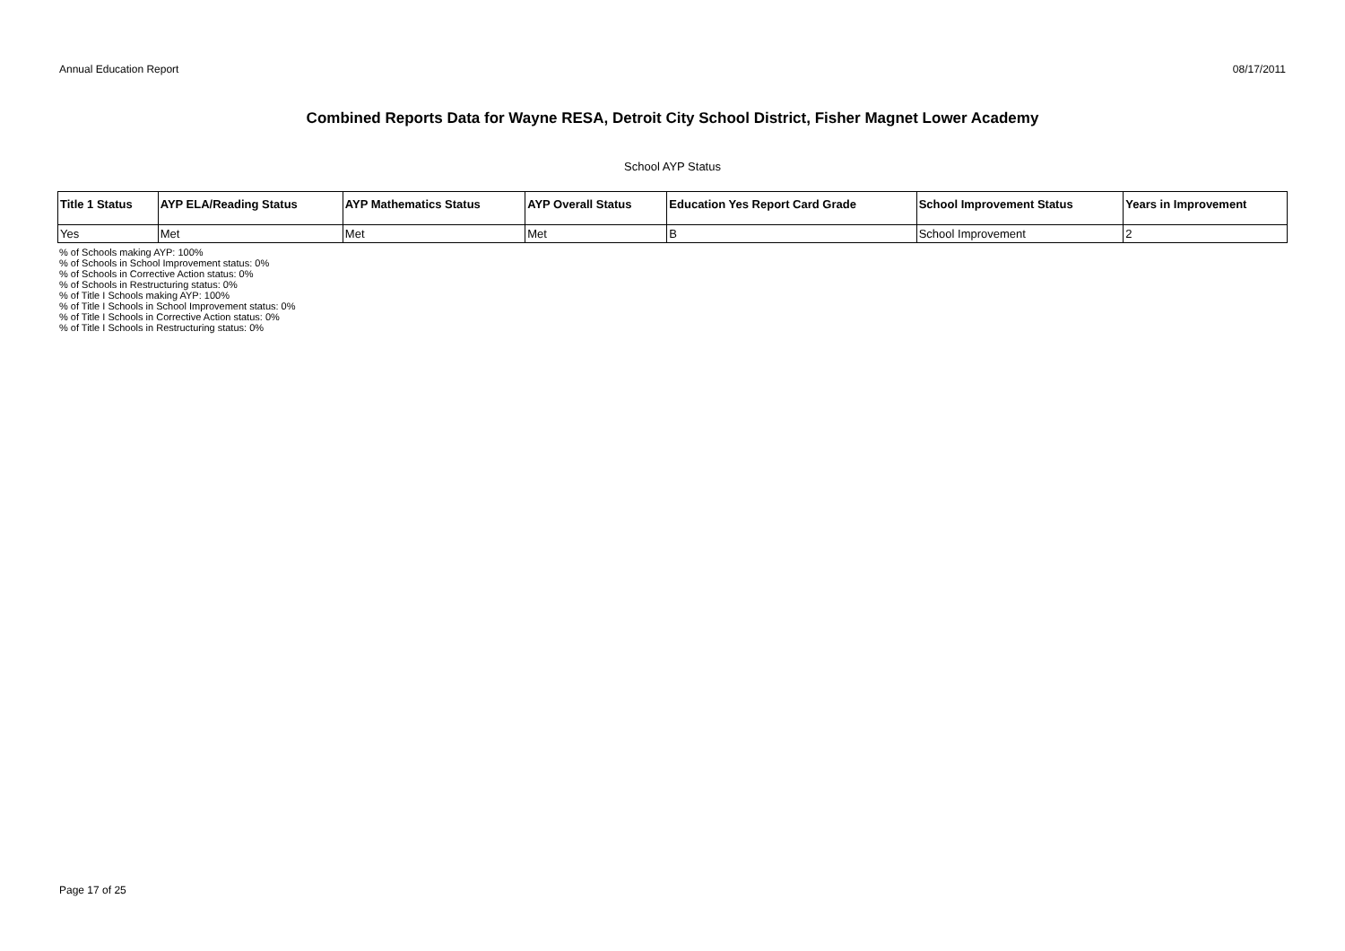Annual Education Report 08/17/2011
Combined Reports Data for Wayne RESA, Detroit City School District, Fisher Magnet Lower Academy
School AYP Status
| Title 1 Status | AYP ELA/Reading Status | AYP Mathematics Status | AYP Overall Status | Education Yes Report Card Grade | School Improvement Status | Years in Improvement |
| --- | --- | --- | --- | --- | --- | --- |
| Yes | Met | Met | Met | B | School Improvement | 2 |
% of Schools making AYP: 100%
% of Schools in School Improvement status: 0%
% of Schools in Corrective Action status: 0%
% of Schools in Restructuring status: 0%
% of Title I Schools making AYP: 100%
% of Title I Schools in School Improvement status: 0%
% of Title I Schools in Corrective Action status: 0%
% of Title I Schools in Restructuring status: 0%
Page 17 of 25